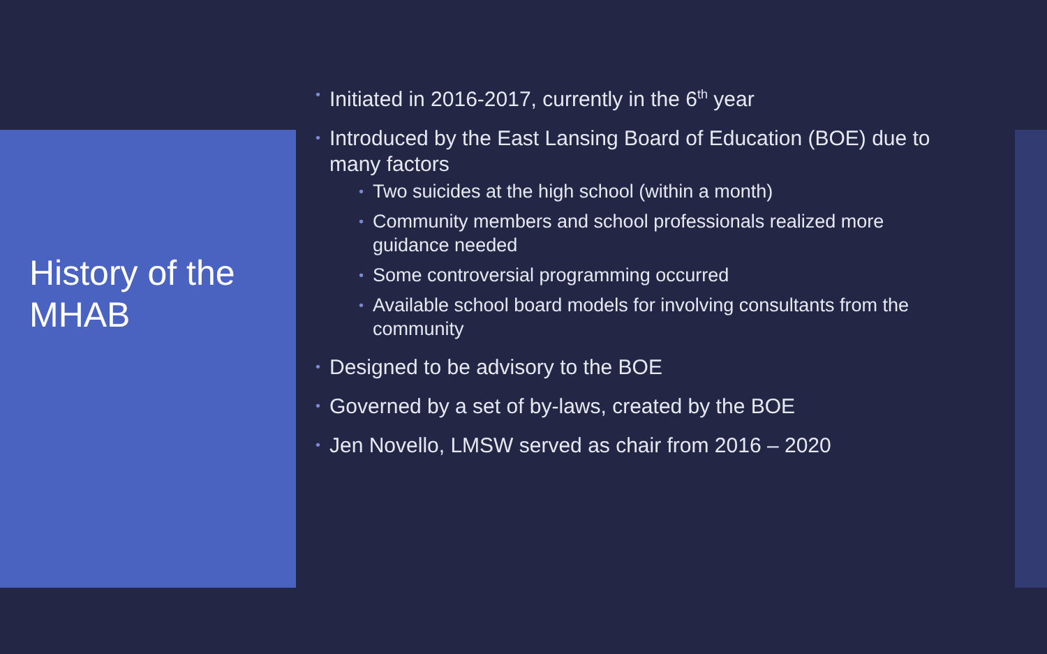History of the MHAB
Initiated in 2016-2017, currently in the 6<sup>th</sup> year
Introduced by the East Lansing Board of Education (BOE) due to many factors
Two suicides at the high school (within a month)
Community members and school professionals realized more guidance needed
Some controversial programming occurred
Available school board models for involving consultants from the community
Designed to be advisory to the BOE
Governed by a set of by-laws, created by the BOE
Jen Novello, LMSW served as chair from 2016 – 2020